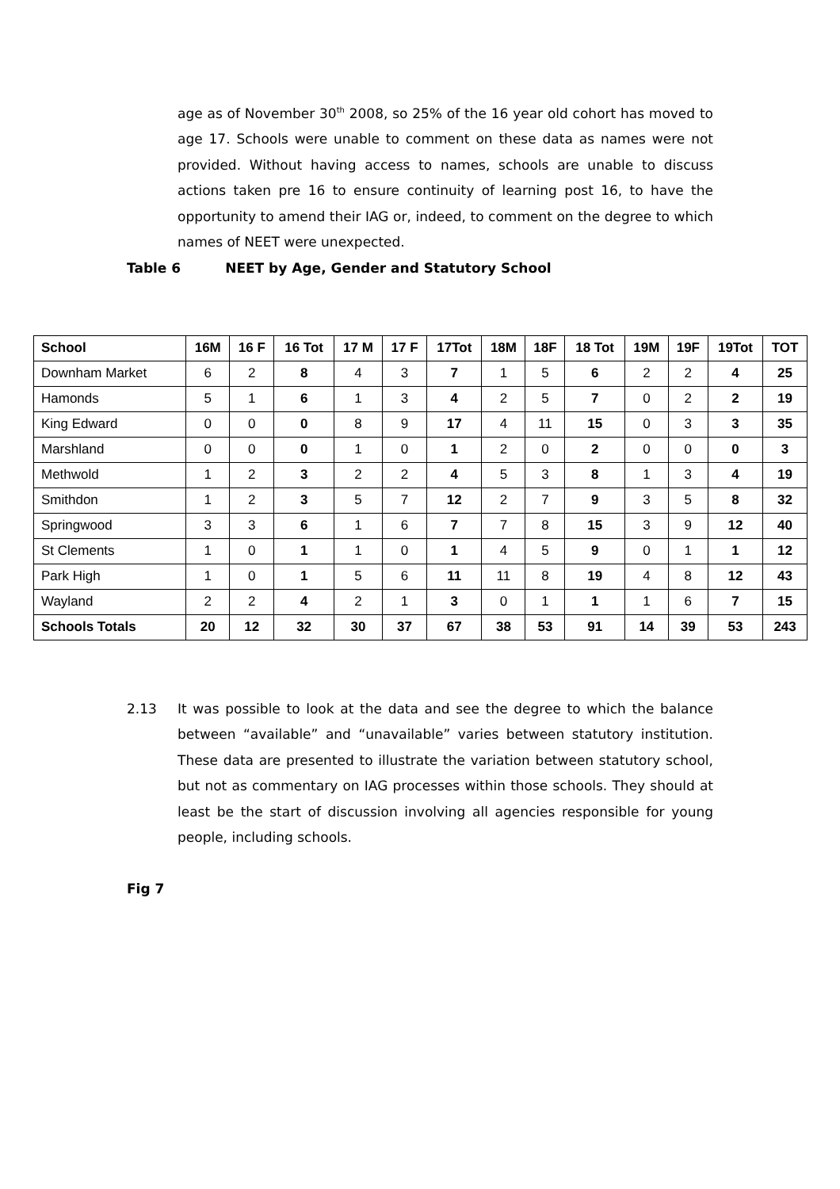age as of November 30<sup>th</sup> 2008, so 25% of the 16 year old cohort has moved to age 17. Schools were unable to comment on these data as names were not provided. Without having access to names, schools are unable to discuss actions taken pre 16 to ensure continuity of learning post 16, to have the opportunity to amend their IAG or, indeed, to comment on the degree to which names of NEET were unexpected.
Table 6 NEET by Age, Gender and Statutory School
| School | 16M | 16 F | 16 Tot | 17 M | 17 F | 17Tot | 18M | 18F | 18 Tot | 19M | 19F | 19Tot | TOT |
| --- | --- | --- | --- | --- | --- | --- | --- | --- | --- | --- | --- | --- | --- |
| Downham Market | 6 | 2 | 8 | 4 | 3 | 7 | 1 | 5 | 6 | 2 | 2 | 4 | 25 |
| Hamonds | 5 | 1 | 6 | 1 | 3 | 4 | 2 | 5 | 7 | 0 | 2 | 2 | 19 |
| King Edward | 0 | 0 | 0 | 8 | 9 | 17 | 4 | 11 | 15 | 0 | 3 | 3 | 35 |
| Marshland | 0 | 0 | 0 | 1 | 0 | 1 | 2 | 0 | 2 | 0 | 0 | 0 | 3 |
| Methwold | 1 | 2 | 3 | 2 | 2 | 4 | 5 | 3 | 8 | 1 | 3 | 4 | 19 |
| Smithdon | 1 | 2 | 3 | 5 | 7 | 12 | 2 | 7 | 9 | 3 | 5 | 8 | 32 |
| Springwood | 3 | 3 | 6 | 1 | 6 | 7 | 7 | 8 | 15 | 3 | 9 | 12 | 40 |
| St Clements | 1 | 0 | 1 | 1 | 0 | 1 | 4 | 5 | 9 | 0 | 1 | 1 | 12 |
| Park High | 1 | 0 | 1 | 5 | 6 | 11 | 11 | 8 | 19 | 4 | 8 | 12 | 43 |
| Wayland | 2 | 2 | 4 | 2 | 1 | 3 | 0 | 1 | 1 | 1 | 6 | 7 | 15 |
| Schools Totals | 20 | 12 | 32 | 30 | 37 | 67 | 38 | 53 | 91 | 14 | 39 | 53 | 243 |
2.13 It was possible to look at the data and see the degree to which the balance between “available” and “unavailable” varies between statutory institution. These data are presented to illustrate the variation between statutory school, but not as commentary on IAG processes within those schools. They should at least be the start of discussion involving all agencies responsible for young people, including schools.
Fig 7